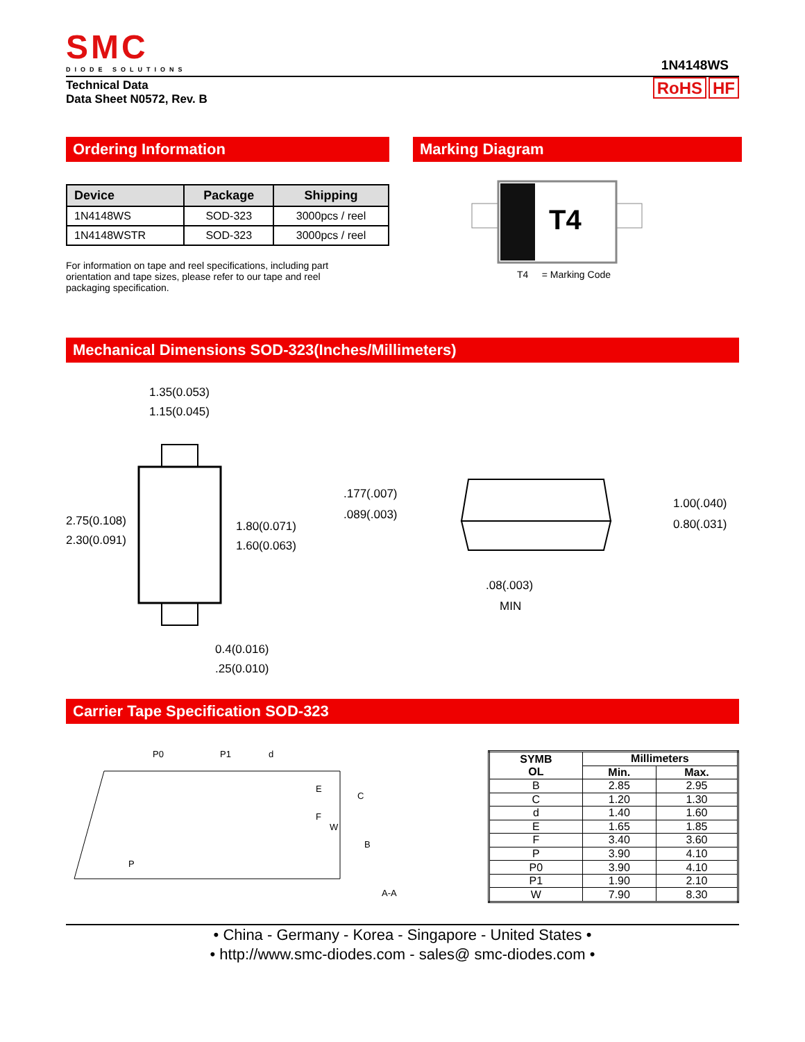SMC
DIODE SOLUTIONS
1N4148WS
Technical Data
Data Sheet N0572, Rev. B
RoHS HF
Ordering Information
| Device | Package | Shipping |
| --- | --- | --- |
| 1N4148WS | SOD-323 | 3000pcs / reel |
| 1N4148WSTR | SOD-323 | 3000pcs / reel |
For information on tape and reel specifications, including part orientation and tape sizes, please refer to our tape and reel packaging specification.
Marking Diagram
T4
T4 = Marking Code
Mechanical Dimensions SOD-323(Inches/Millimeters)
1.35(0.053)
1.15(0.045)
2.75(0.108)
2.30(0.091)
1.80(0.071)
1.60(0.063)
0.4(0.016)
.25(0.010)
.177(.007)
.089(.003)
1.00(.040)
0.80(.031)
.08(.003)
MIN
Carrier Tape Specification SOD-323
P0
P1
d
P
C
A-A
E
F
W
B
| SYMB OL | Millimeters | |
| --- | --- | --- |
| | Min. | Max. |
| B | 2.85 | 2.95 |
| C | 1.20 | 1.30 |
| d | 1.40 | 1.60 |
| E | 1.65 | 1.85 |
| F | 3.40 | 3.60 |
| P | 3.90 | 4.10 |
| P0 | 3.90 | 4.10 |
| P1 | 1.90 | 2.10 |
| W | 7.90 | 8.30 |
• China - Germany - Korea - Singapore - United States •
• http://www.smc-diodes.com - sales@ smc-diodes.com •